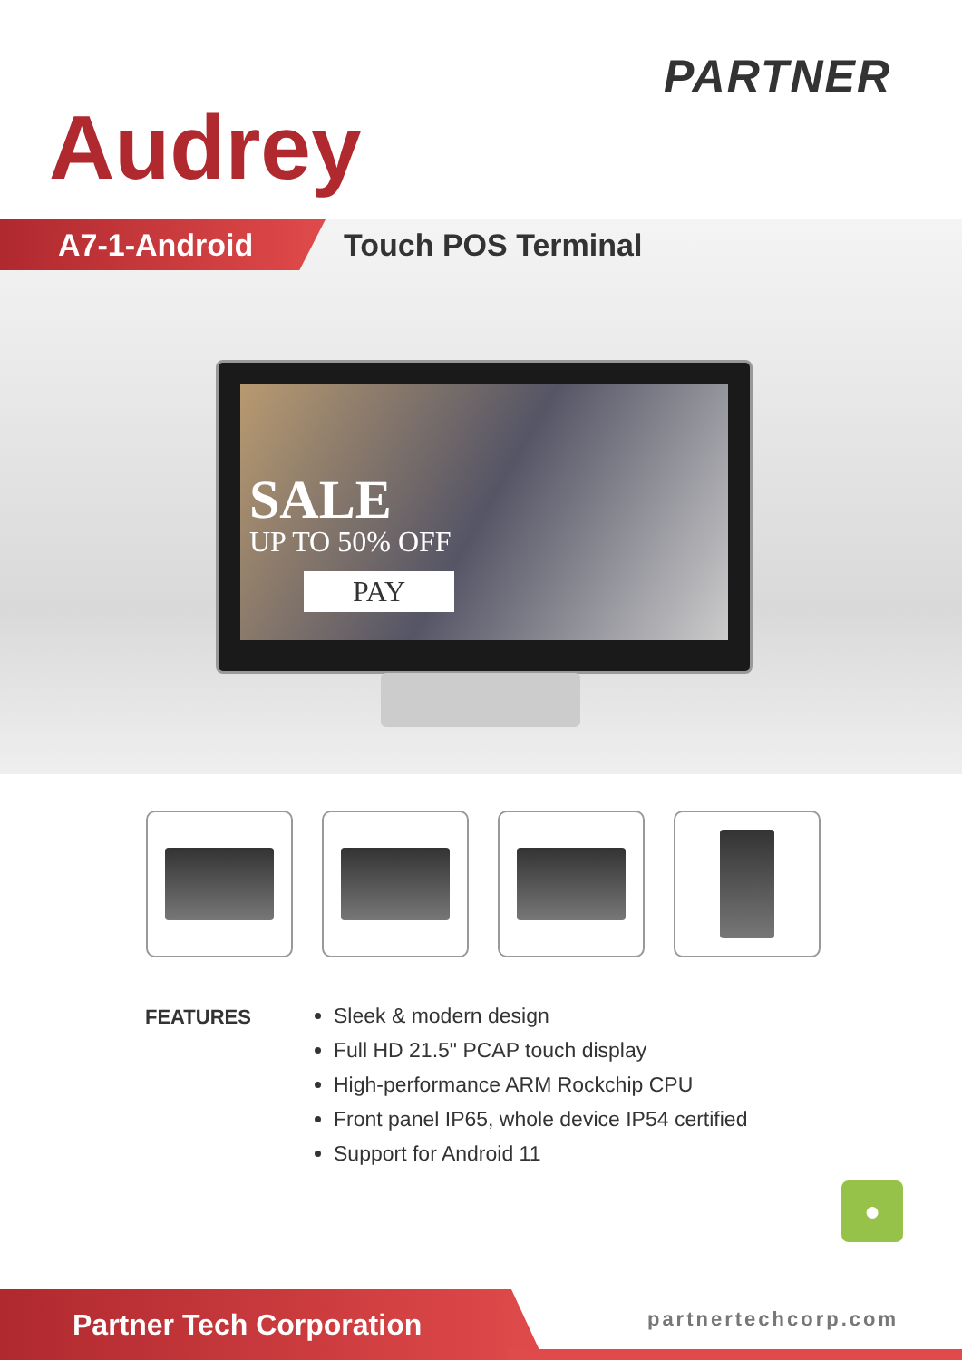PARTNER
Audrey
A7-1-Android
Touch POS Terminal
SALE
UP TO 50% OFF
PAY
FEATURES
Sleek & modern design
Full HD 21.5" PCAP touch display
High-performance ARM Rockchip CPU
Front panel IP65, whole device IP54 certified
Support for Android 11
●
Partner Tech Corporation
partnertechcorp.com